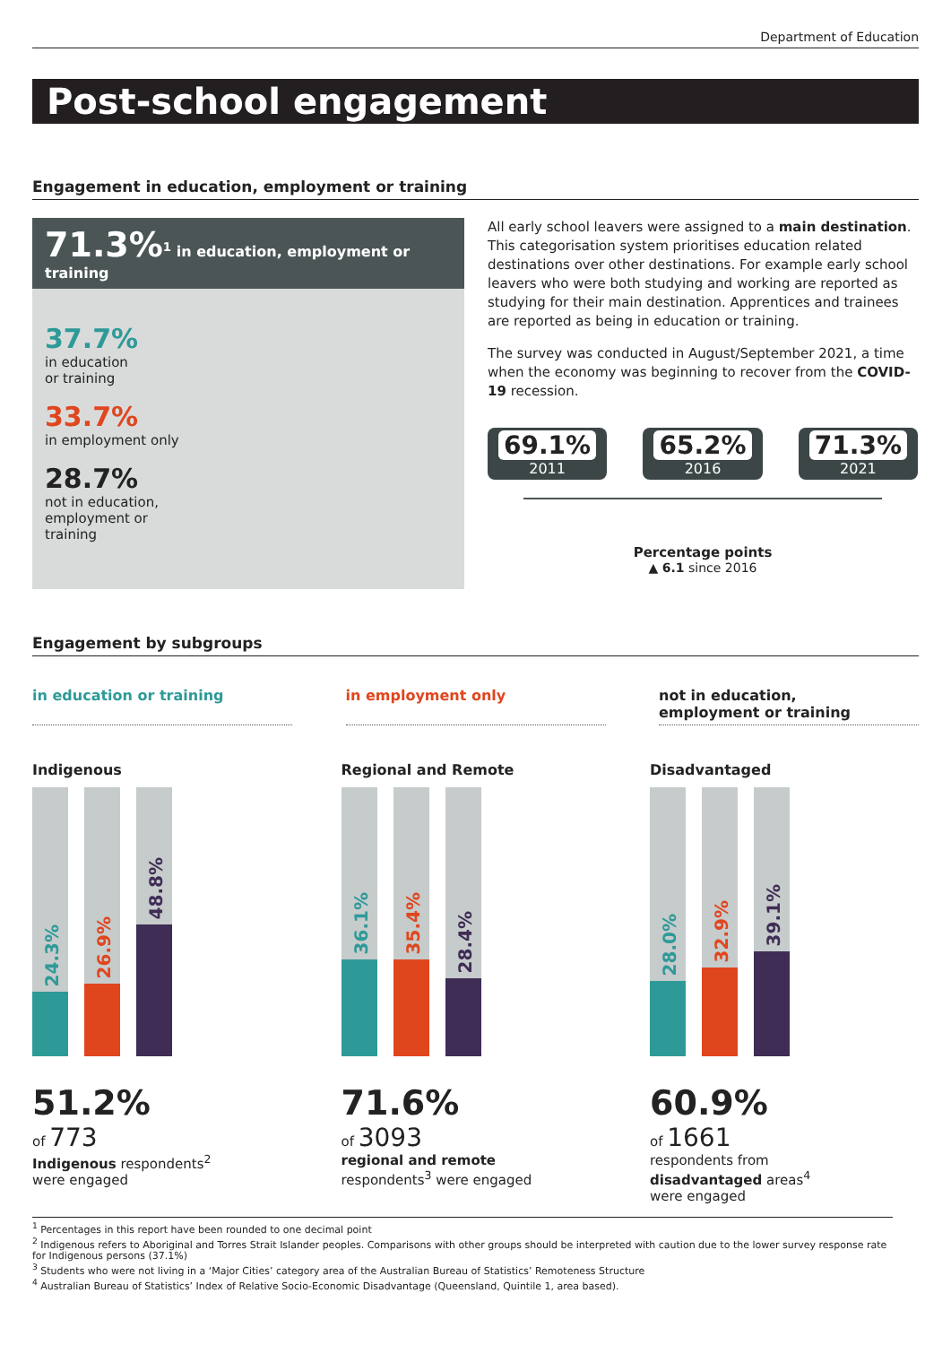Department of Education
Post-school engagement
Engagement in education, employment or training
71.3%<sup>1</sup> in education, employment or training
37.7%
in education
or training
33.7%
in employment only
28.7%
not in education,
employment or
training
All early school leavers were assigned to a main destination. This categorisation system prioritises education related destinations over other destinations. For example early school leavers who were both studying and working are reported as studying for their main destination. Apprentices and trainees are reported as being in education or training.
The survey was conducted in August/September 2021, a time when the economy was beginning to recover from the COVID-19 recession.
69.1%
2011
65.2%
2016
71.3%
2021
Percentage points
▲ 6.1 since 2016
Engagement by subgroups
in education or training in employment only not in education,
employment or training
Indigenous
24.3%
26.9%
48.8%
51.2%
of 773
Indigenous respondents<sup>2</sup>
were engaged
Regional and Remote
36.1%
35.4%
28.4%
71.6%
of 3093
regional and remote
respondents<sup>3</sup> were engaged
Disadvantaged
28.0%
32.9%
39.1%
60.9%
of 1661
respondents from
disadvantaged areas<sup>4</sup>
were engaged
<sup>1</sup> Percentages in this report have been rounded to one decimal point
<sup>2</sup> Indigenous refers to Aboriginal and Torres Strait Islander peoples. Comparisons with other groups should be interpreted with caution due to the lower survey response rate for Indigenous persons (37.1%)
<sup>3</sup> Students who were not living in a ‘Major Cities’ category area of the Australian Bureau of Statistics’ Remoteness Structure
<sup>4</sup> Australian Bureau of Statistics’ Index of Relative Socio-Economic Disadvantage (Queensland, Quintile 1, area based).